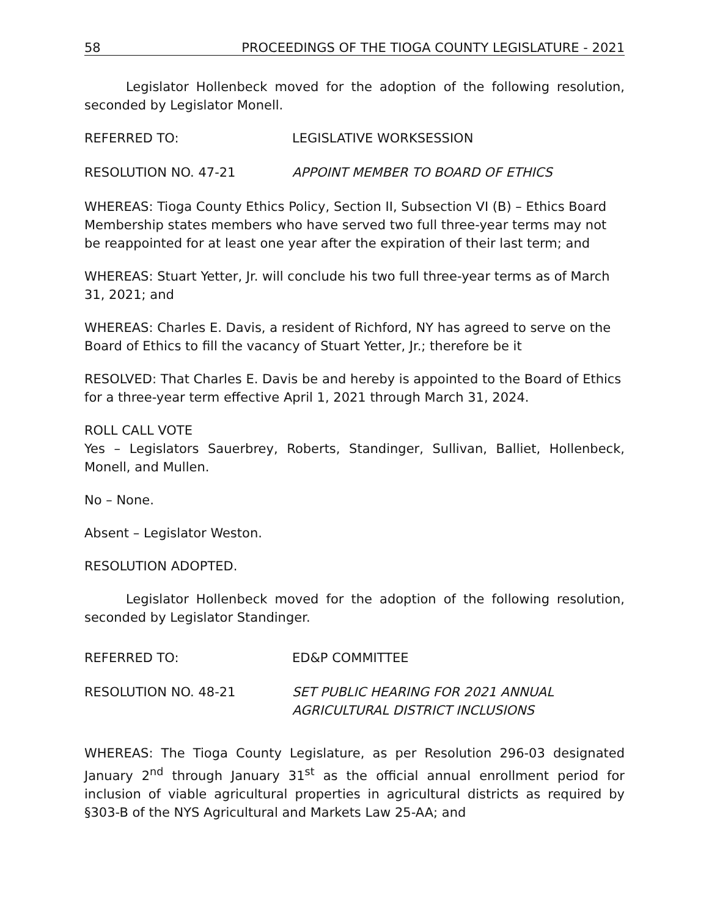58 PROCEEDINGS OF THE TIOGA COUNTY LEGISLATURE - 2021
Legislator Hollenbeck moved for the adoption of the following resolution, seconded by Legislator Monell.
REFERRED TO: LEGISLATIVE WORKSESSION
RESOLUTION NO. 47-21 APPOINT MEMBER TO BOARD OF ETHICS
WHEREAS: Tioga County Ethics Policy, Section II, Subsection VI (B) – Ethics Board Membership states members who have served two full three-year terms may not be reappointed for at least one year after the expiration of their last term; and
WHEREAS: Stuart Yetter, Jr. will conclude his two full three-year terms as of March 31, 2021; and
WHEREAS: Charles E. Davis, a resident of Richford, NY has agreed to serve on the Board of Ethics to fill the vacancy of Stuart Yetter, Jr.; therefore be it
RESOLVED: That Charles E. Davis be and hereby is appointed to the Board of Ethics for a three-year term effective April 1, 2021 through March 31, 2024.
ROLL CALL VOTE
Yes – Legislators Sauerbrey, Roberts, Standinger, Sullivan, Balliet, Hollenbeck, Monell, and Mullen.
No – None.
Absent – Legislator Weston.
RESOLUTION ADOPTED.
Legislator Hollenbeck moved for the adoption of the following resolution, seconded by Legislator Standinger.
REFERRED TO: ED&P COMMITTEE
RESOLUTION NO. 48-21 SET PUBLIC HEARING FOR 2021 ANNUAL
AGRICULTURAL DISTRICT INCLUSIONS
WHEREAS: The Tioga County Legislature, as per Resolution 296-03 designated January 2<sup>nd</sup> through January 31<sup>st</sup> as the official annual enrollment period for inclusion of viable agricultural properties in agricultural districts as required by §303-B of the NYS Agricultural and Markets Law 25-AA; and